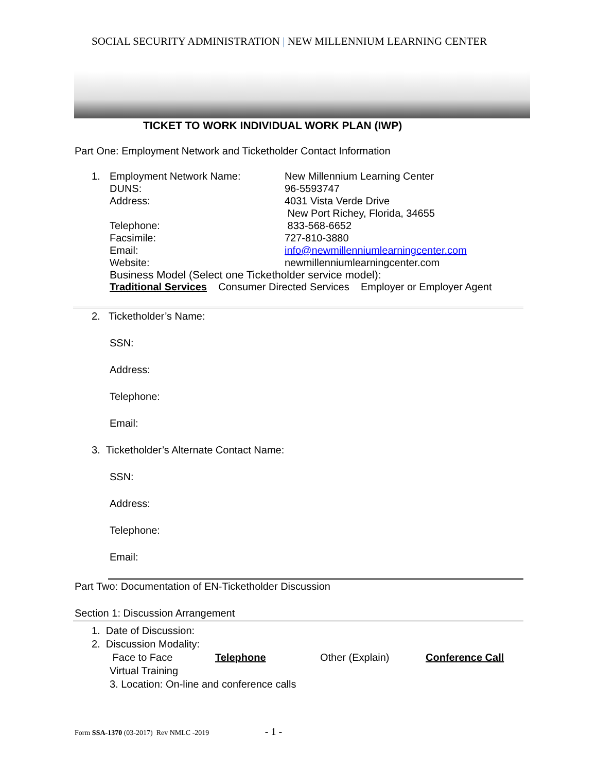SOCIAL SECURITY ADMINISTRATION | NEW MILLENNIUM LEARNING CENTER
TICKET TO WORK INDIVIDUAL WORK PLAN (IWP)
Part One: Employment Network and Ticketholder Contact Information
1. Employment Network Name: New Millennium Learning Center
DUNS: 96-5593747
Address: 4031 Vista Verde Drive
New Port Richey, Florida, 34655
Telephone: 833-568-6652
Facsimile: 727-810-3880
Email: info@newmillenniumlearningcenter.com
Website: newmillenniumlearningcenter.com
Business Model (Select one Ticketholder service model):
Traditional Services Consumer Directed Services Employer or Employer Agent
2. Ticketholder’s Name:
SSN:
Address:
Telephone:
Email:
3. Ticketholder’s Alternate Contact Name:
SSN:
Address:
Telephone:
Email:
Part Two: Documentation of EN-Ticketholder Discussion
Section 1: Discussion Arrangement
1. Date of Discussion:
2. Discussion Modality:
Face to Face Telephone Other (Explain) Conference Call
Virtual Training
3. Location: On-line and conference calls
Form SSA-1370 (03-2017) Rev NMLC -2019 - 1 -